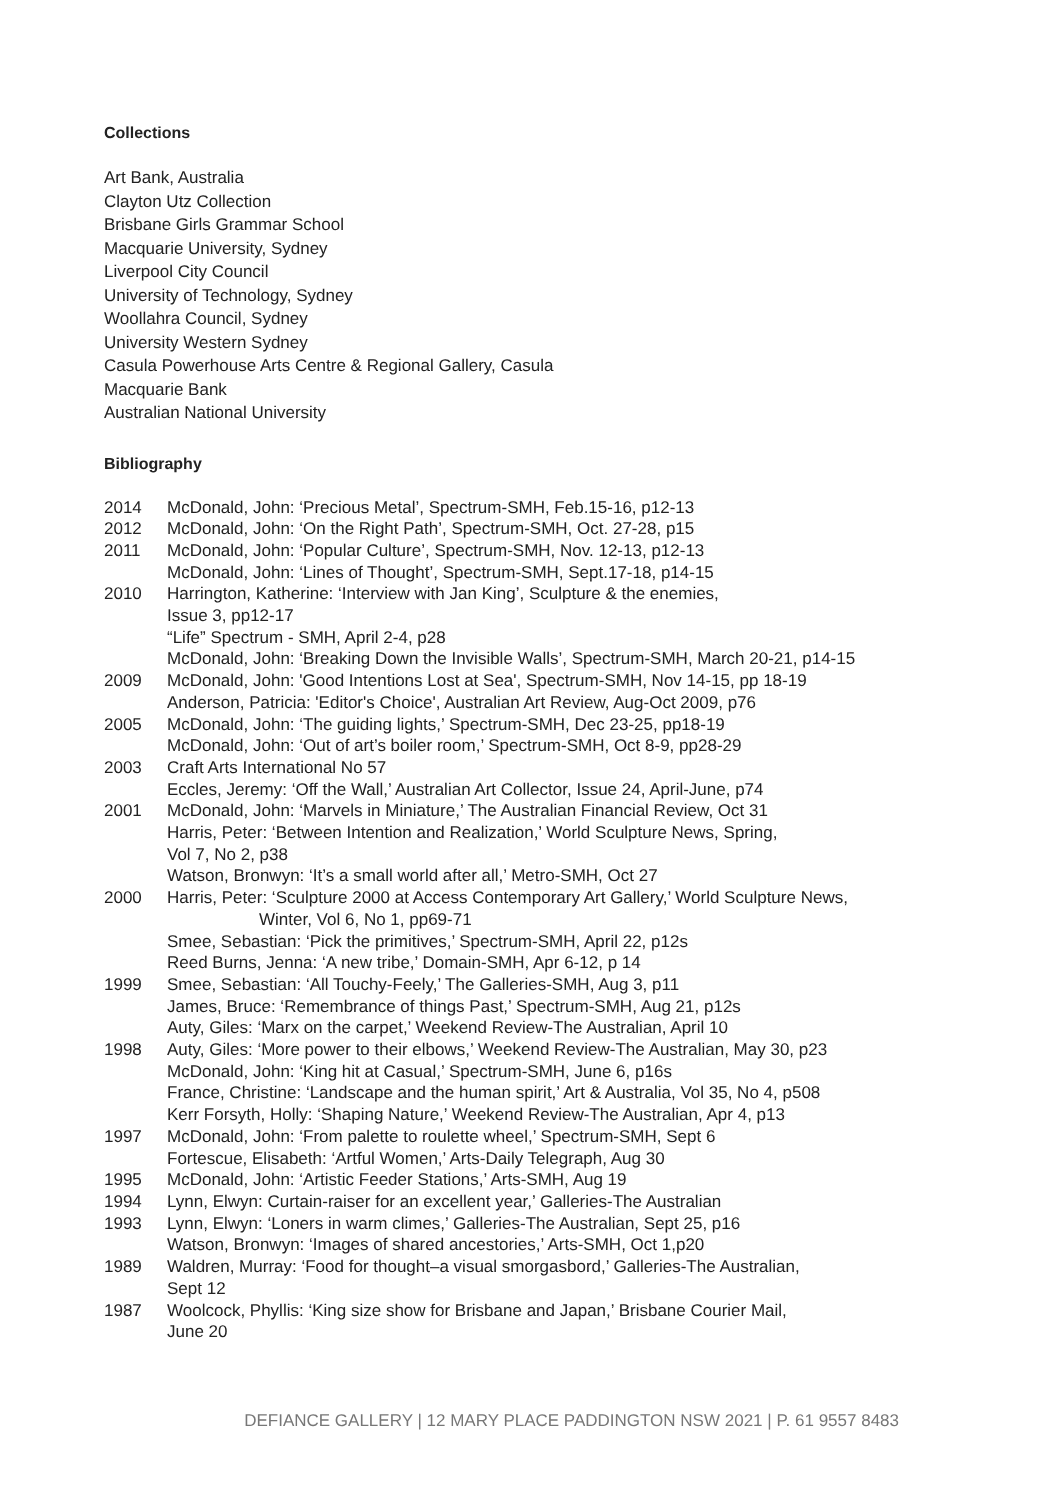Collections
Art Bank, Australia
Clayton Utz Collection
Brisbane Girls Grammar School
Macquarie University, Sydney
Liverpool City Council
University of Technology, Sydney
Woollahra Council, Sydney
University Western Sydney
Casula Powerhouse Arts Centre & Regional Gallery, Casula
Macquarie Bank
Australian National University
Bibliography
2014 McDonald, John: ‘Precious Metal’, Spectrum-SMH, Feb.15-16, p12-13
2012 McDonald, John: ‘On the Right Path’, Spectrum-SMH, Oct. 27-28, p15
2011 McDonald, John: ‘Popular Culture’, Spectrum-SMH, Nov. 12-13, p12-13
McDonald, John: ‘Lines of Thought’, Spectrum-SMH, Sept.17-18, p14-15
2010 Harrington, Katherine: ‘Interview with Jan King’, Sculpture & the enemies,
Issue 3, pp12-17
“Life” Spectrum - SMH, April 2-4, p28
McDonald, John: ‘Breaking Down the Invisible Walls’, Spectrum-SMH, March 20-21, p14-15
2009 McDonald, John: 'Good Intentions Lost at Sea', Spectrum-SMH, Nov 14-15, pp 18-19
Anderson, Patricia: 'Editor's Choice', Australian Art Review, Aug-Oct 2009, p76
2005 McDonald, John: ‘The guiding lights,’ Spectrum-SMH, Dec 23-25, pp18-19
McDonald, John: ‘Out of art’s boiler room,’ Spectrum-SMH, Oct 8-9, pp28-29
2003 Craft Arts International No 57
Eccles, Jeremy: ‘Off the Wall,’ Australian Art Collector, Issue 24, April-June, p74
2001 McDonald, John: ‘Marvels in Miniature,’ The Australian Financial Review, Oct 31
Harris, Peter: ‘Between Intention and Realization,’ World Sculpture News, Spring,
Vol 7, No 2, p38
Watson, Bronwyn: ‘It’s a small world after all,’ Metro-SMH, Oct 27
2000 Harris, Peter: ‘Sculpture 2000 at Access Contemporary Art Gallery,’ World Sculpture News,
Winter, Vol 6, No 1, pp69-71
Smee, Sebastian: ‘Pick the primitives,’ Spectrum-SMH, April 22, p12s
Reed Burns, Jenna: ‘A new tribe,’ Domain-SMH, Apr 6-12, p 14
1999 Smee, Sebastian: ‘All Touchy-Feely,’ The Galleries-SMH, Aug 3, p11
James, Bruce: ‘Remembrance of things Past,’ Spectrum-SMH, Aug 21, p12s
Auty, Giles: ‘Marx on the carpet,’ Weekend Review-The Australian, April 10
1998 Auty, Giles: ‘More power to their elbows,’ Weekend Review-The Australian, May 30, p23
McDonald, John: ‘King hit at Casual,’ Spectrum-SMH, June 6, p16s
France, Christine: ‘Landscape and the human spirit,’ Art & Australia, Vol 35, No 4, p508
Kerr Forsyth, Holly: ‘Shaping Nature,’ Weekend Review-The Australian, Apr 4, p13
1997 McDonald, John: ‘From palette to roulette wheel,’ Spectrum-SMH, Sept 6
Fortescue, Elisabeth: ‘Artful Women,’ Arts-Daily Telegraph, Aug 30
1995 McDonald, John: ‘Artistic Feeder Stations,’ Arts-SMH, Aug 19
1994 Lynn, Elwyn: Curtain-raiser for an excellent year,’ Galleries-The Australian
1993 Lynn, Elwyn: ‘Loners in warm climes,’ Galleries-The Australian, Sept 25, p16
Watson, Bronwyn: ‘Images of shared ancestories,’ Arts-SMH, Oct 1,p20
1989 Waldren, Murray: ‘Food for thought–a visual smorgasbord,’ Galleries-The Australian,
Sept 12
1987 Woolcock, Phyllis: ‘King size show for Brisbane and Japan,’ Brisbane Courier Mail,
June 20
DEFIANCE GALLERY | 12 MARY PLACE PADDINGTON NSW 2021 | P. 61 9557 8483